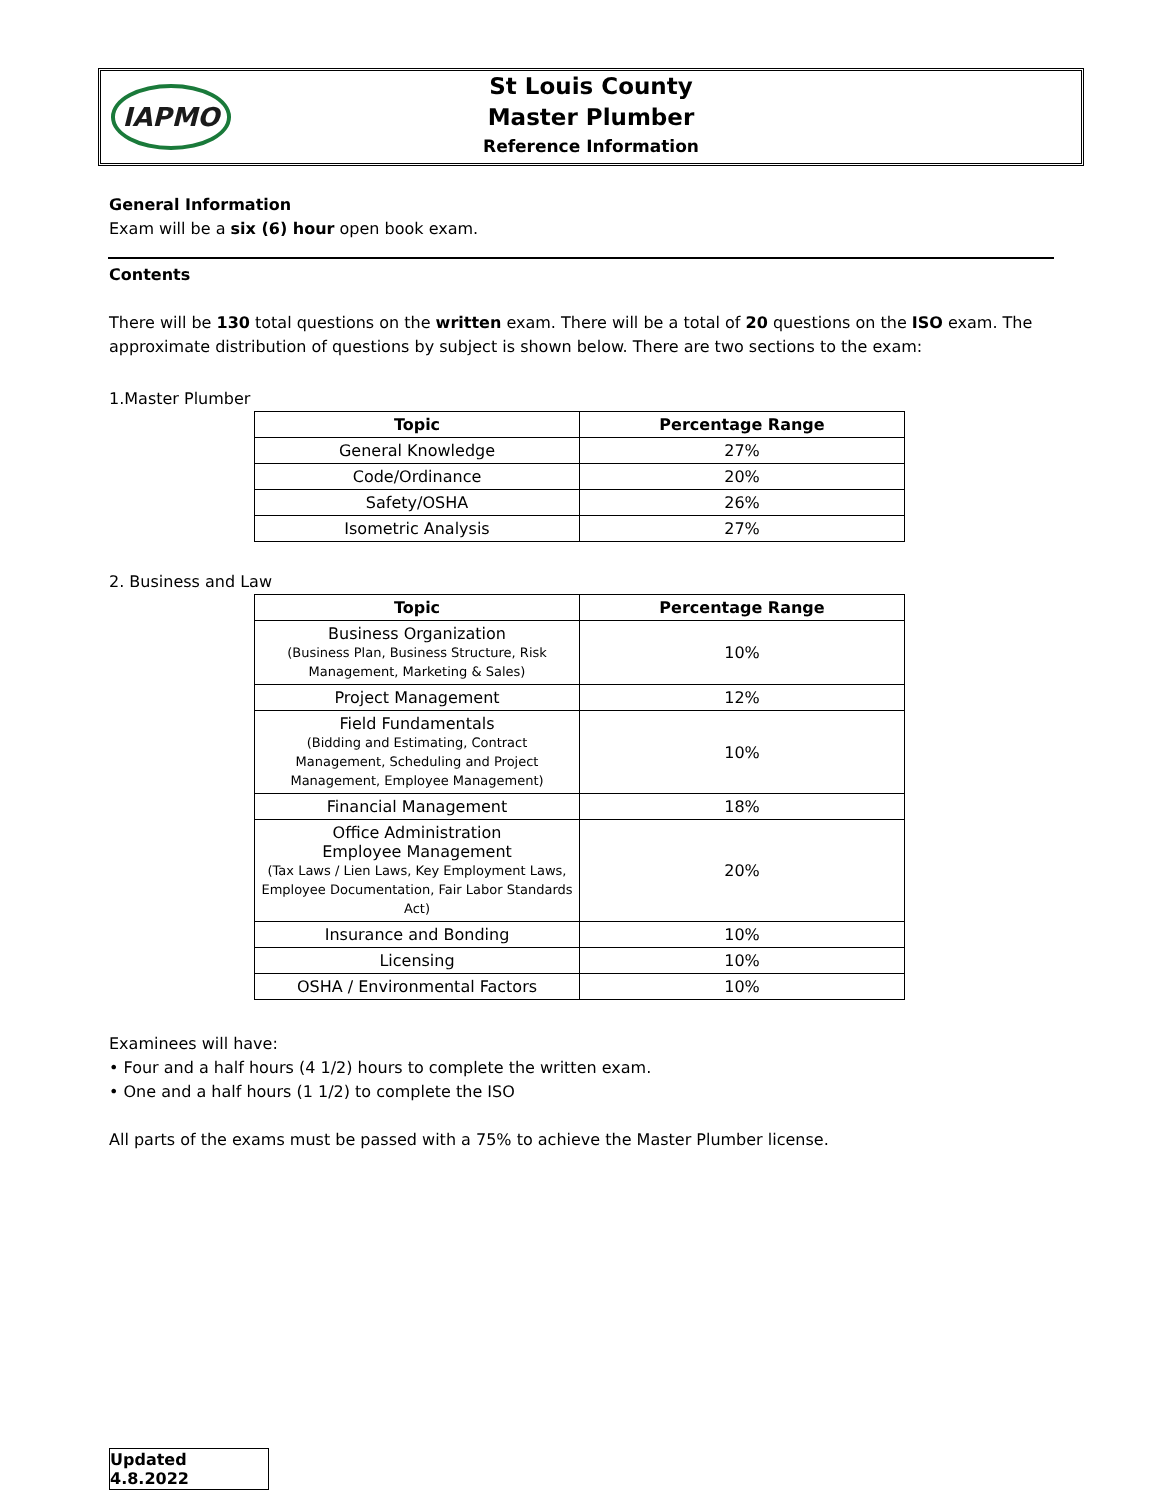IAPMO
St Louis County
Master Plumber
Reference Information
General Information
Exam will be a six (6) hour open book exam.
Contents
There will be 130 total questions on the written exam. There will be a total of 20 questions on the ISO exam. The approximate distribution of questions by subject is shown below. There are two sections to the exam:
1.Master Plumber
| Topic | Percentage Range |
| --- | --- |
| General Knowledge | 27% |
| Code/Ordinance | 20% |
| Safety/OSHA | 26% |
| Isometric Analysis | 27% |
2. Business and Law
| Topic | Percentage Range |
| --- | --- |
| Business Organization (Business Plan, Business Structure, Risk Management, Marketing & Sales) | 10% |
| Project Management | 12% |
| Field Fundamentals (Bidding and Estimating, Contract Management, Scheduling and Project Management, Employee Management) | 10% |
| Financial Management | 18% |
| Office Administration Employee Management (Tax Laws / Lien Laws, Key Employment Laws, Employee Documentation, Fair Labor Standards Act) | 20% |
| Insurance and Bonding | 10% |
| Licensing | 10% |
| OSHA / Environmental Factors | 10% |
Examinees will have:
• Four and a half hours (4 1/2) hours to complete the written exam.
• One and a half hours (1 1/2) to complete the ISO
All parts of the exams must be passed with a 75% to achieve the Master Plumber license.
Updated 4.8.2022